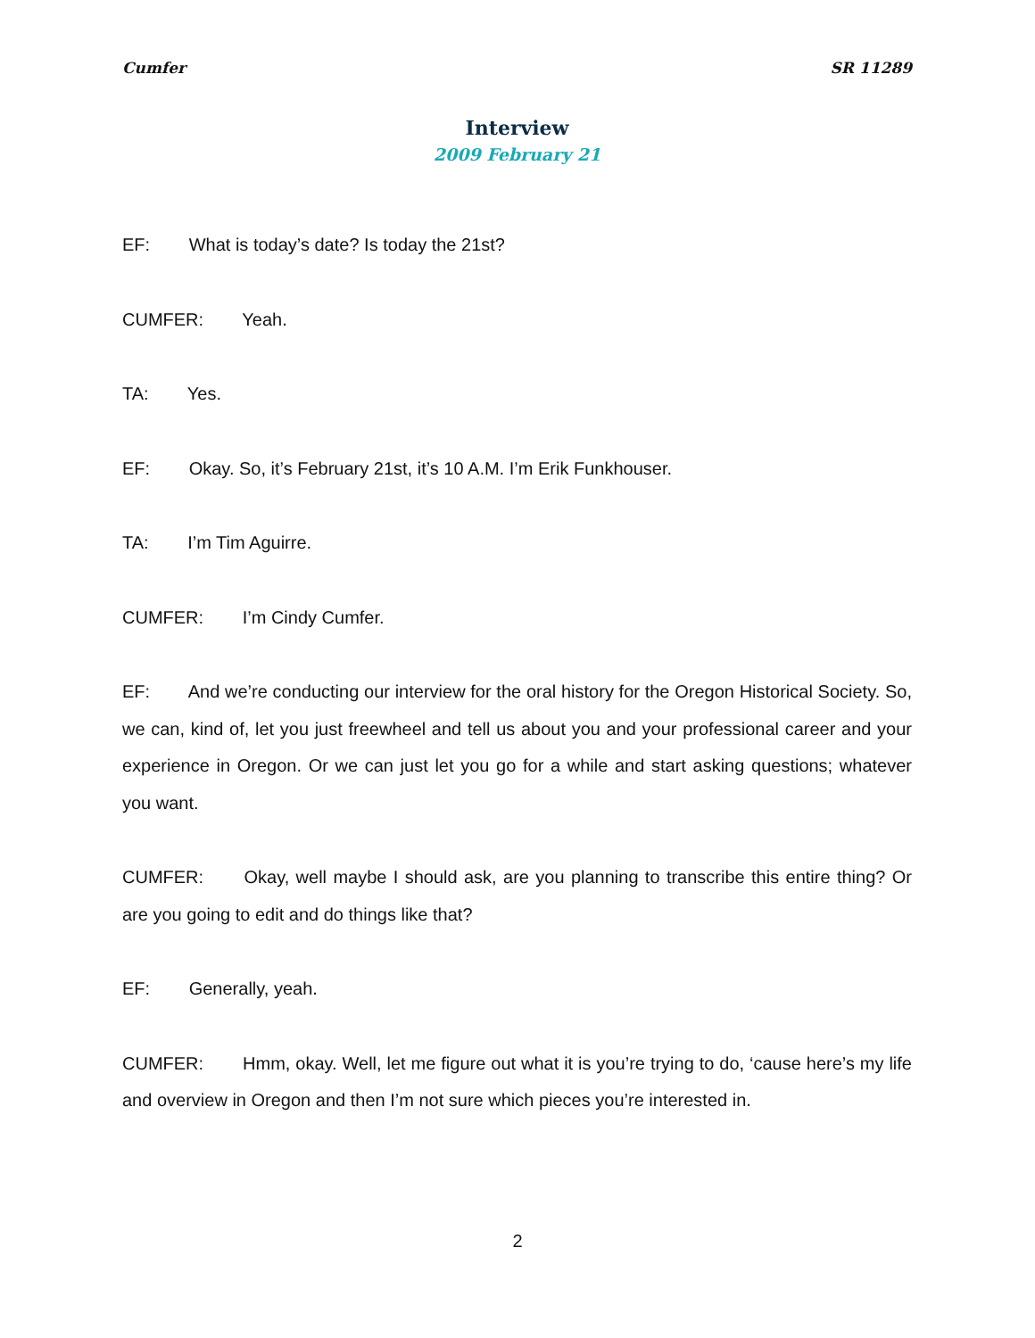Cumfer SR 11289
Interview
2009 February 21
EF: What is today’s date? Is today the 21st?
CUMFER: Yeah.
TA: Yes.
EF: Okay. So, it’s February 21st, it’s 10 A.M. I’m Erik Funkhouser.
TA: I’m Tim Aguirre.
CUMFER: I’m Cindy Cumfer.
EF: And we’re conducting our interview for the oral history for the Oregon Historical Society. So, we can, kind of, let you just freewheel and tell us about you and your professional career and your experience in Oregon. Or we can just let you go for a while and start asking questions; whatever you want.
CUMFER: Okay, well maybe I should ask, are you planning to transcribe this entire thing? Or are you going to edit and do things like that?
EF: Generally, yeah.
CUMFER: Hmm, okay. Well, let me figure out what it is you’re trying to do, ‘cause here’s my life and overview in Oregon and then I’m not sure which pieces you’re interested in.
2